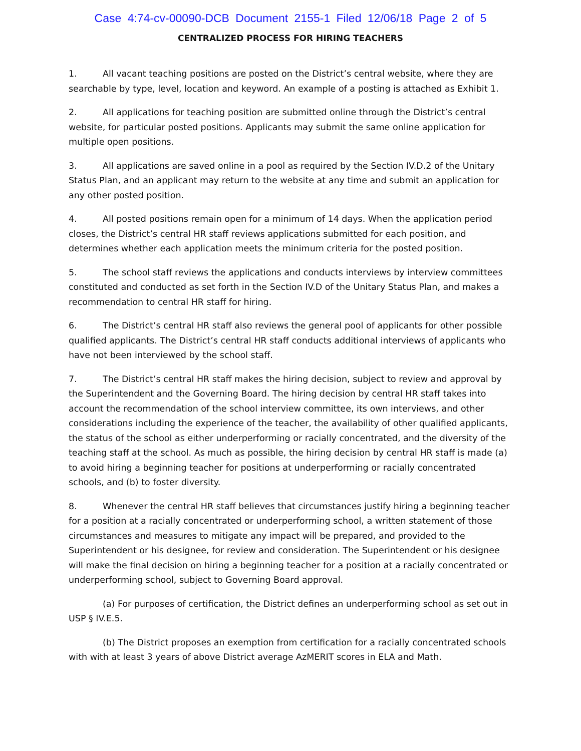Case 4:74-cv-00090-DCB Document 2155-1 Filed 12/06/18 Page 2 of 5
CENTRALIZED PROCESS FOR HIRING TEACHERS
1. All vacant teaching positions are posted on the District’s central website, where they are searchable by type, level, location and keyword. An example of a posting is attached as Exhibit 1.
2. All applications for teaching position are submitted online through the District’s central website, for particular posted positions. Applicants may submit the same online application for multiple open positions.
3. All applications are saved online in a pool as required by the Section IV.D.2 of the Unitary Status Plan, and an applicant may return to the website at any time and submit an application for any other posted position.
4. All posted positions remain open for a minimum of 14 days. When the application period closes, the District’s central HR staff reviews applications submitted for each position, and determines whether each application meets the minimum criteria for the posted position.
5. The school staff reviews the applications and conducts interviews by interview committees constituted and conducted as set forth in the Section IV.D of the Unitary Status Plan, and makes a recommendation to central HR staff for hiring.
6. The District’s central HR staff also reviews the general pool of applicants for other possible qualified applicants. The District’s central HR staff conducts additional interviews of applicants who have not been interviewed by the school staff.
7. The District’s central HR staff makes the hiring decision, subject to review and approval by the Superintendent and the Governing Board. The hiring decision by central HR staff takes into account the recommendation of the school interview committee, its own interviews, and other considerations including the experience of the teacher, the availability of other qualified applicants, the status of the school as either underperforming or racially concentrated, and the diversity of the teaching staff at the school. As much as possible, the hiring decision by central HR staff is made (a) to avoid hiring a beginning teacher for positions at underperforming or racially concentrated schools, and (b) to foster diversity.
8. Whenever the central HR staff believes that circumstances justify hiring a beginning teacher for a position at a racially concentrated or underperforming school, a written statement of those circumstances and measures to mitigate any impact will be prepared, and provided to the Superintendent or his designee, for review and consideration. The Superintendent or his designee will make the final decision on hiring a beginning teacher for a position at a racially concentrated or underperforming school, subject to Governing Board approval.
(a) For purposes of certification, the District defines an underperforming school as set out in USP § IV.E.5.
(b) The District proposes an exemption from certification for a racially concentrated schools with with at least 3 years of above District average AzMERIT scores in ELA and Math.